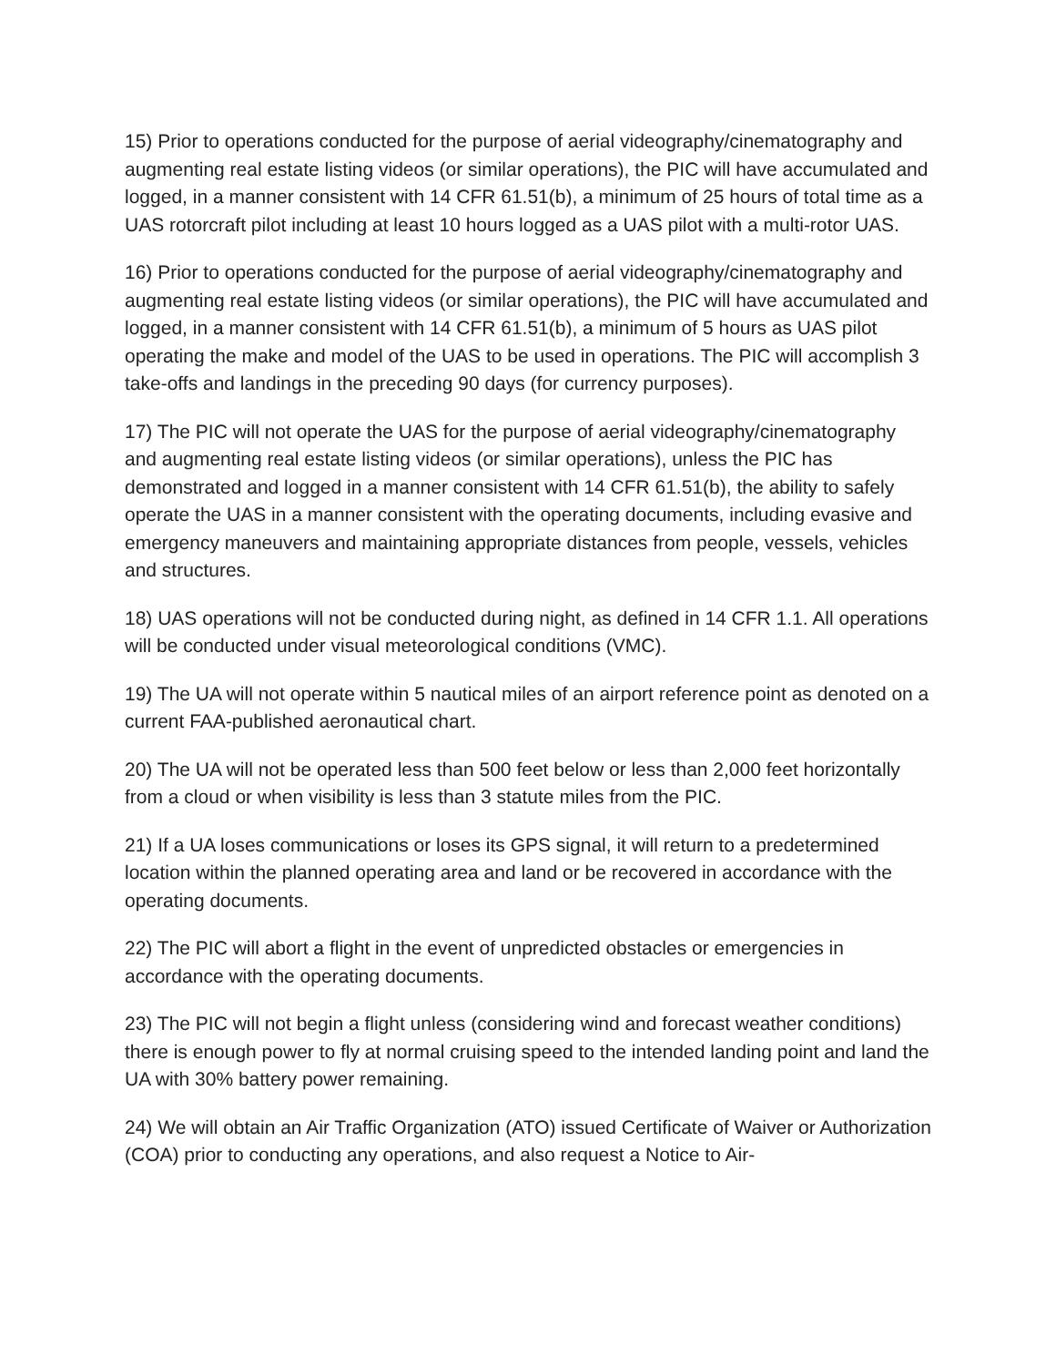15) Prior to operations conducted for the purpose of aerial videography/cinematography and augmenting real estate listing videos (or similar operations), the PIC will have accumulated and logged, in a manner consistent with 14 CFR 61.51(b), a minimum of 25 hours of total time as a UAS rotorcraft pilot including at least 10 hours logged as a UAS pilot with a multi-rotor UAS.
16) Prior to operations conducted for the purpose of aerial videography/cinematography and augmenting real estate listing videos (or similar operations), the PIC will have accumulated and logged, in a manner consistent with 14 CFR 61.51(b), a minimum of 5 hours as UAS pilot operating the make and model of the UAS to be used in operations. The PIC will accomplish 3 take-offs and landings in the preceding 90 days (for currency purposes).
17) The PIC will not operate the UAS for the purpose of aerial videography/cinematography and augmenting real estate listing videos (or similar operations), unless the PIC has demonstrated and logged in a manner consistent with 14 CFR 61.51(b), the ability to safely operate the UAS in a manner consistent with the operating documents, including evasive and emergency maneuvers and maintaining appropriate distances from people, vessels, vehicles and structures.
18) UAS operations will not be conducted during night, as defined in 14 CFR 1.1. All operations will be conducted under visual meteorological conditions (VMC).
19) The UA will not operate within 5 nautical miles of an airport reference point as denoted on a current FAA-published aeronautical chart.
20) The UA will not be operated less than 500 feet below or less than 2,000 feet horizontally from a cloud or when visibility is less than 3 statute miles from the PIC.
21) If a UA loses communications or loses its GPS signal, it will return to a predetermined location within the planned operating area and land or be recovered in accordance with the operating documents.
22) The PIC will abort a flight in the event of unpredicted obstacles or emergencies in accordance with the operating documents.
23) The PIC will not begin a flight unless (considering wind and forecast weather conditions) there is enough power to fly at normal cruising speed to the intended landing point and land the UA with 30% battery power remaining.
24) We will obtain an Air Traffic Organization (ATO) issued Certificate of Waiver or Authorization (COA) prior to conducting any operations, and also request a Notice to Air-